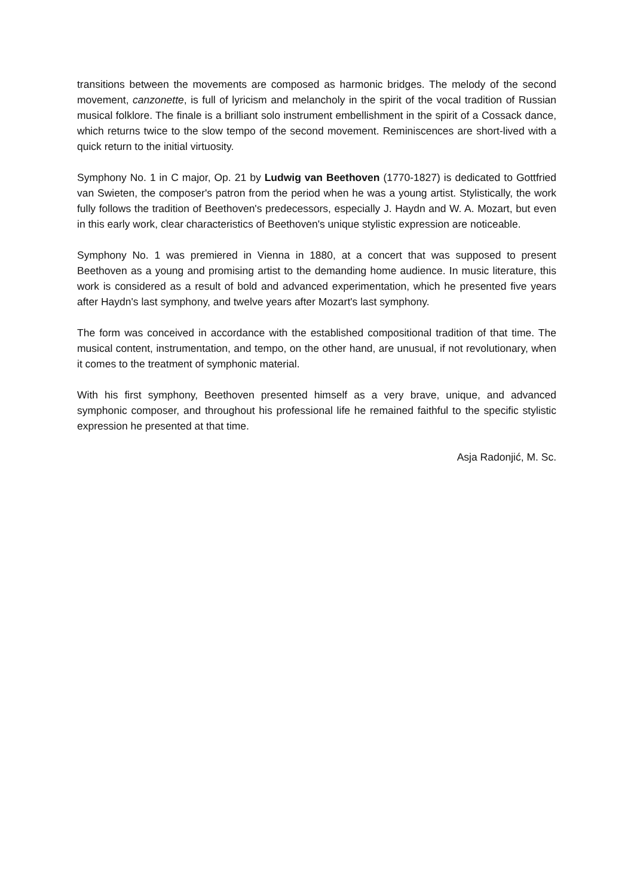transitions between the movements are composed as harmonic bridges. The melody of the second movement, canzonette, is full of lyricism and melancholy in the spirit of the vocal tradition of Russian musical folklore. The finale is a brilliant solo instrument embellishment in the spirit of a Cossack dance, which returns twice to the slow tempo of the second movement. Reminiscences are short-lived with a quick return to the initial virtuosity.
Symphony No. 1 in C major, Op. 21 by Ludwig van Beethoven (1770-1827) is dedicated to Gottfried van Swieten, the composer's patron from the period when he was a young artist. Stylistically, the work fully follows the tradition of Beethoven's predecessors, especially J. Haydn and W. A. Mozart, but even in this early work, clear characteristics of Beethoven's unique stylistic expression are noticeable.
Symphony No. 1 was premiered in Vienna in 1880, at a concert that was supposed to present Beethoven as a young and promising artist to the demanding home audience. In music literature, this work is considered as a result of bold and advanced experimentation, which he presented five years after Haydn's last symphony, and twelve years after Mozart's last symphony.
The form was conceived in accordance with the established compositional tradition of that time. The musical content, instrumentation, and tempo, on the other hand, are unusual, if not revolutionary, when it comes to the treatment of symphonic material.
With his first symphony, Beethoven presented himself as a very brave, unique, and advanced symphonic composer, and throughout his professional life he remained faithful to the specific stylistic expression he presented at that time.
Asja Radonjić, M. Sc.